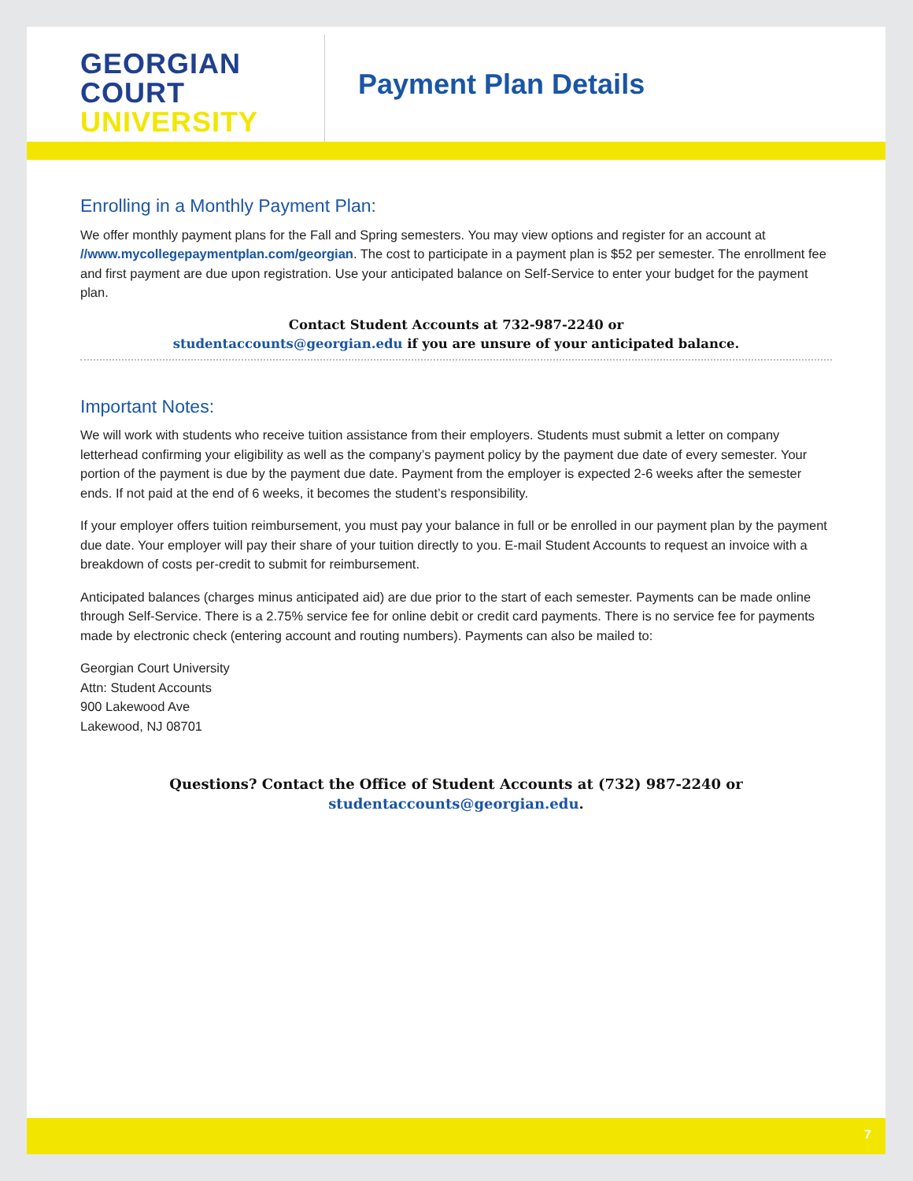GEORGIAN
COURT
UNIVERSITY
Payment Plan Details
Enrolling in a Monthly Payment Plan:
We offer monthly payment plans for the Fall and Spring semesters. You may view options and register for an account at //www.mycollegepaymentplan.com/georgian. The cost to participate in a payment plan is $52 per semester. The enrollment fee and first payment are due upon registration. Use your anticipated balance on Self-Service to enter your budget for the payment plan.
Contact Student Accounts at 732-987-2240 or
studentaccounts@georgian.edu if you are unsure of your anticipated balance.
Important Notes:
We will work with students who receive tuition assistance from their employers. Students must submit a letter on company letterhead confirming your eligibility as well as the company’s payment policy by the payment due date of every semester. Your portion of the payment is due by the payment due date. Payment from the employer is expected 2-6 weeks after the semester ends. If not paid at the end of 6 weeks, it becomes the student’s responsibility.
If your employer offers tuition reimbursement, you must pay your balance in full or be enrolled in our payment plan by the payment due date. Your employer will pay their share of your tuition directly to you. E-mail Student Accounts to request an invoice with a breakdown of costs per-credit to submit for reimbursement.
Anticipated balances (charges minus anticipated aid) are due prior to the start of each semester. Payments can be made online through Self-Service. There is a 2.75% service fee for online debit or credit card payments. There is no service fee for payments made by electronic check (entering account and routing numbers). Payments can also be mailed to:
Georgian Court University
Attn: Student Accounts
900 Lakewood Ave
Lakewood, NJ 08701
Questions? Contact the Office of Student Accounts at (732) 987-2240 or
studentaccounts@georgian.edu.
7